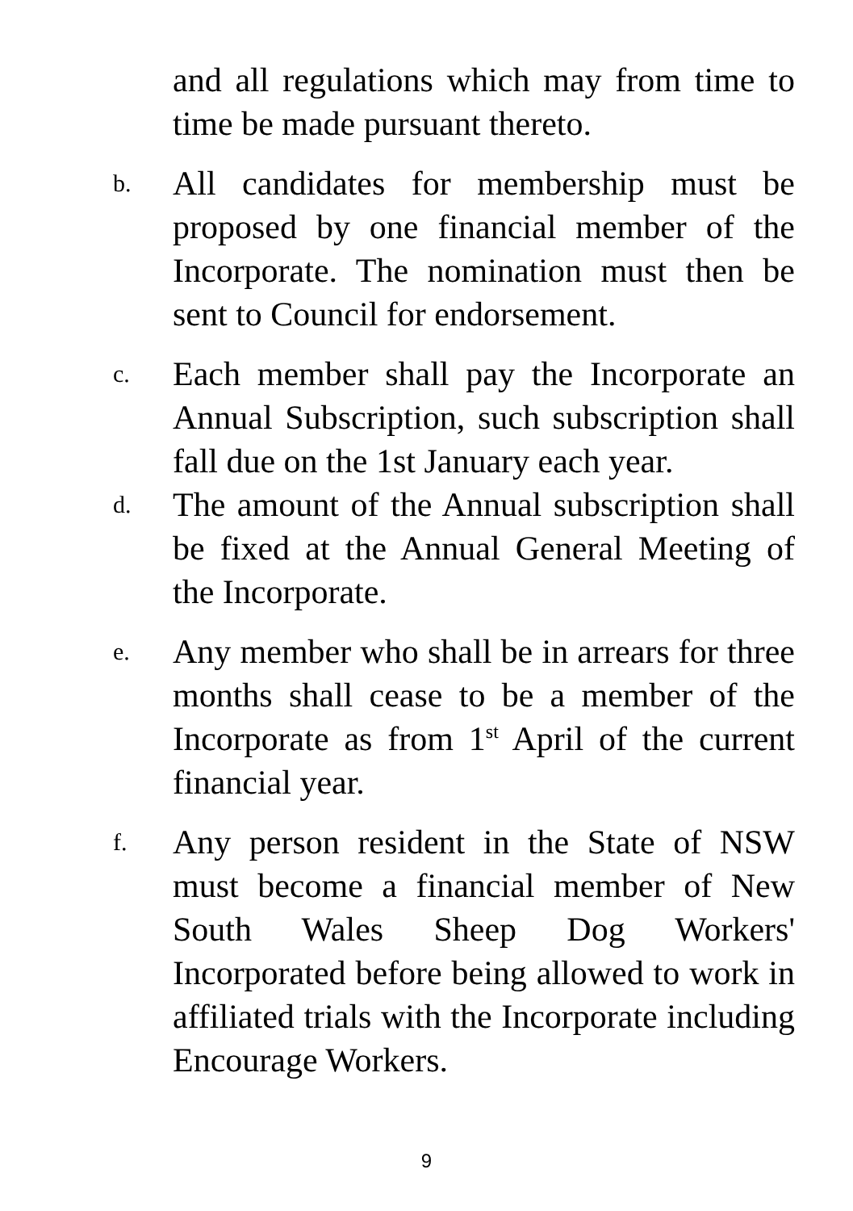and all regulations which may from time to time be made pursuant thereto.
b.
All candidates for membership must be proposed by one financial member of the Incorporate. The nomination must then be sent to Council for endorsement.
c.
Each member shall pay the Incorporate an Annual Subscription, such subscription shall fall due on the 1st January each year.
d.
The amount of the Annual subscription shall be fixed at the Annual General Meeting of the Incorporate.
e.
Any member who shall be in arrears for three months shall cease to be a member of the Incorporate as from 1<sup>st</sup> April of the current financial year.
f.
Any person resident in the State of NSW must become a financial member of New South Wales Sheep Dog Workers' Incorporated before being allowed to work in affiliated trials with the Incorporate including Encourage Workers.
9